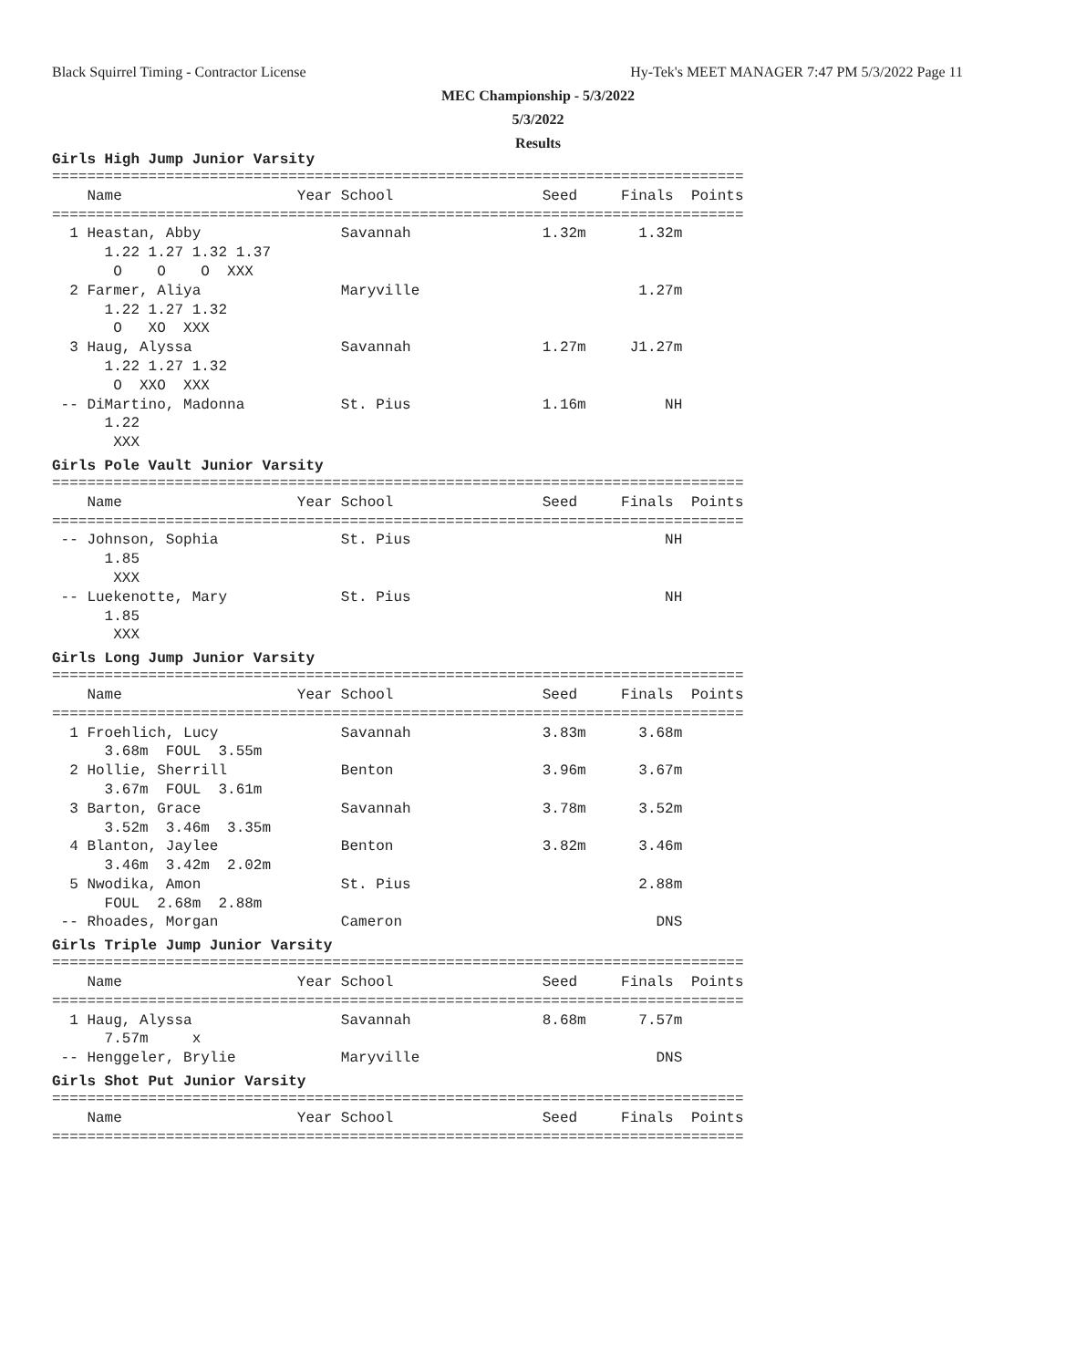Black Squirrel Timing - Contractor License Hy-Tek's MEET MANAGER 7:47 PM 5/3/2022 Page 11
MEC Championship - 5/3/2022
5/3/2022
Results
Girls High Jump Junior Varsity
===============================================================================
    Name                    Year School                 Seed     Finals  Points
===============================================================================
  1 Heastan, Abby                Savannah               1.32m      1.32m
      1.22 1.27 1.32 1.37
       O    O    O  XXX
  2 Farmer, Aliya                Maryville                         1.27m
      1.22 1.27 1.32
       O   XO  XXX
  3 Haug, Alyssa                 Savannah               1.27m     J1.27m
      1.22 1.27 1.32
       O  XXO  XXX
 -- DiMartino, Madonna           St. Pius               1.16m         NH
      1.22
       XXX
Girls Pole Vault Junior Varsity
===============================================================================
    Name                    Year School                 Seed     Finals  Points
===============================================================================
 -- Johnson, Sophia              St. Pius                             NH
      1.85
       XXX
 -- Luekenotte, Mary             St. Pius                             NH
      1.85
       XXX
Girls Long Jump Junior Varsity
===============================================================================
    Name                    Year School                 Seed     Finals  Points
===============================================================================
  1 Froehlich, Lucy              Savannah               3.83m      3.68m
      3.68m  FOUL  3.55m
  2 Hollie, Sherrill             Benton                 3.96m      3.67m
      3.67m  FOUL  3.61m
  3 Barton, Grace                Savannah               3.78m      3.52m
      3.52m  3.46m  3.35m
  4 Blanton, Jaylee              Benton                 3.82m      3.46m
      3.46m  3.42m  2.02m
  5 Nwodika, Amon                St. Pius                          2.88m
      FOUL  2.68m  2.88m
 -- Rhoades, Morgan              Cameron                             DNS
Girls Triple Jump Junior Varsity
===============================================================================
    Name                    Year School                 Seed     Finals  Points
===============================================================================
  1 Haug, Alyssa                 Savannah               8.68m      7.57m
      7.57m     x
 -- Henggeler, Brylie            Maryville                           DNS
Girls Shot Put Junior Varsity
===============================================================================
    Name                    Year School                 Seed     Finals  Points
===============================================================================